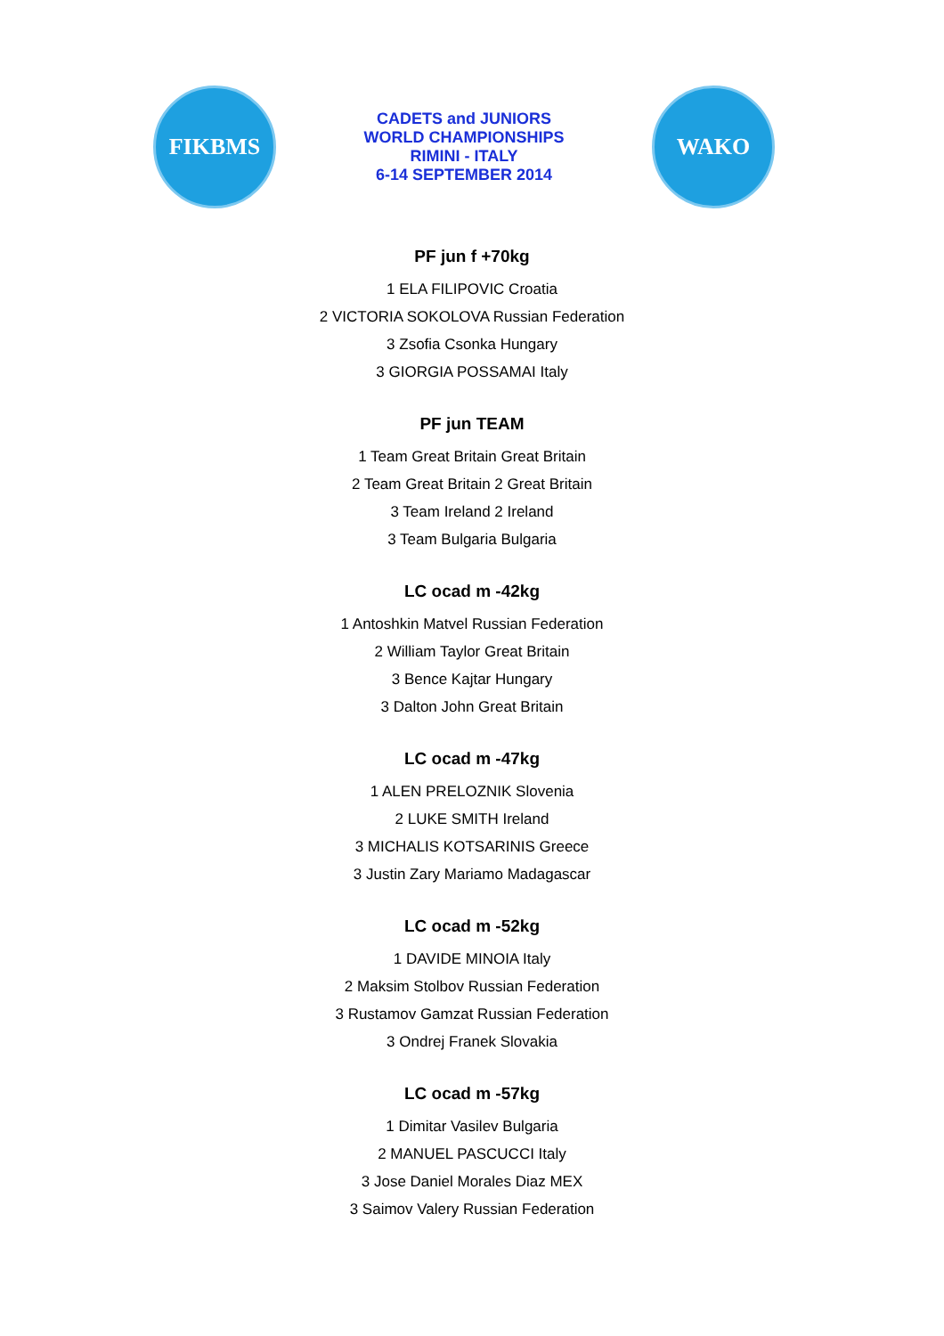FIKBMS
CADETS and JUNIORS
WORLD CHAMPIONSHIPS
RIMINI - ITALY
6-14 SEPTEMBER 2014
WAKO
PF jun f +70kg
1 ELA FILIPOVIC Croatia
2 VICTORIA SOKOLOVA Russian Federation
3 Zsofia Csonka Hungary
3 GIORGIA POSSAMAI Italy
PF jun TEAM
1 Team Great Britain Great Britain
2 Team Great Britain 2 Great Britain
3 Team Ireland 2 Ireland
3 Team Bulgaria Bulgaria
LC ocad m -42kg
1 Antoshkin Matvel Russian Federation
2 William Taylor Great Britain
3 Bence Kajtar Hungary
3 Dalton John Great Britain
LC ocad m -47kg
1 ALEN PRELOZNIK Slovenia
2 LUKE SMITH Ireland
3 MICHALIS KOTSARINIS Greece
3 Justin Zary Mariamo Madagascar
LC ocad m -52kg
1 DAVIDE MINOIA Italy
2 Maksim Stolbov Russian Federation
3 Rustamov Gamzat Russian Federation
3 Ondrej Franek Slovakia
LC ocad m -57kg
1 Dimitar Vasilev Bulgaria
2 MANUEL PASCUCCI Italy
3 Jose Daniel Morales Diaz MEX
3 Saimov Valery Russian Federation